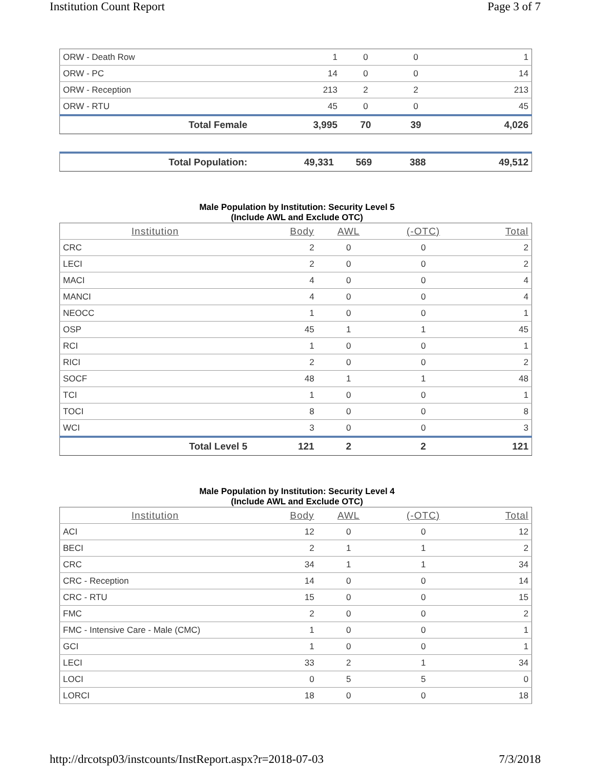Institution Count Report Page 3 of 7
| ORW - Death Row | 1 | 0 | 0 | 1 |
| ORW - PC | 14 | 0 | 0 | 14 |
| ORW - Reception | 213 | 2 | 2 | 213 |
| ORW - RTU | 45 | 0 | 0 | 45 |
| Total Female | 3,995 | 70 | 39 | 4,026 |
| Total Population: | 49,331 | 569 | 388 | 49,512 |
Male Population by Institution: Security Level 5
(Include AWL and Exclude OTC)
| Institution | Body | AWL | (-OTC) | Total |
| --- | --- | --- | --- | --- |
| CRC | 2 | 0 | 0 | 2 |
| LECI | 2 | 0 | 0 | 2 |
| MACI | 4 | 0 | 0 | 4 |
| MANCI | 4 | 0 | 0 | 4 |
| NEOCC | 1 | 0 | 0 | 1 |
| OSP | 45 | 1 | 1 | 45 |
| RCI | 1 | 0 | 0 | 1 |
| RICI | 2 | 0 | 0 | 2 |
| SOCF | 48 | 1 | 1 | 48 |
| TCI | 1 | 0 | 0 | 1 |
| TOCI | 8 | 0 | 0 | 8 |
| WCI | 3 | 0 | 0 | 3 |
| Total Level 5 | 121 | 2 | 2 | 121 |
Male Population by Institution: Security Level 4
(Include AWL and Exclude OTC)
| Institution | Body | AWL | (-OTC) | Total |
| --- | --- | --- | --- | --- |
| ACI | 12 | 0 | 0 | 12 |
| BECI | 2 | 1 | 1 | 2 |
| CRC | 34 | 1 | 1 | 34 |
| CRC - Reception | 14 | 0 | 0 | 14 |
| CRC - RTU | 15 | 0 | 0 | 15 |
| FMC | 2 | 0 | 0 | 2 |
| FMC - Intensive Care - Male (CMC) | 1 | 0 | 0 | 1 |
| GCI | 1 | 0 | 0 | 1 |
| LECI | 33 | 2 | 1 | 34 |
| LOCI | 0 | 5 | 5 | 0 |
| LORCI | 18 | 0 | 0 | 18 |
http://drcotsp03/instcounts/InstReport.aspx?r=2018-07-03 7/3/2018